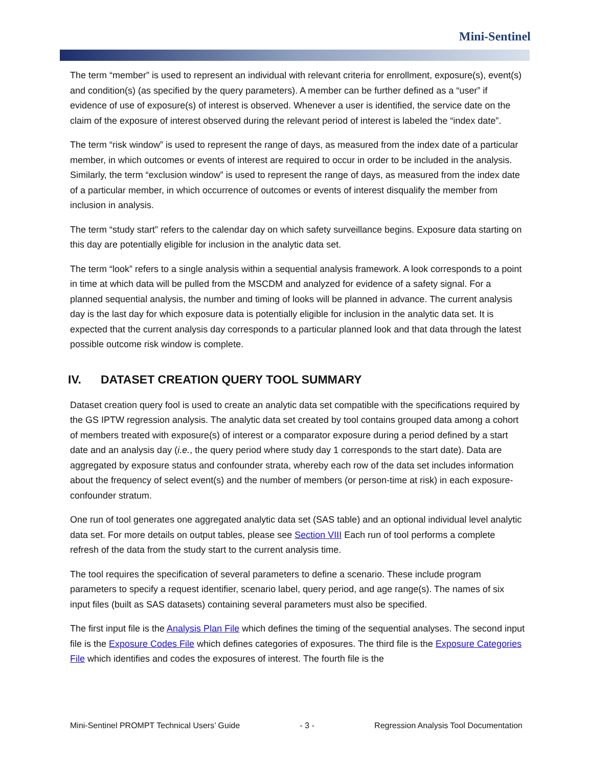Mini-Sentinel
The term “member” is used to represent an individual with relevant criteria for enrollment, exposure(s), event(s) and condition(s) (as specified by the query parameters). A member can be further defined as a “user” if evidence of use of exposure(s) of interest is observed. Whenever a user is identified, the service date on the claim of the exposure of interest observed during the relevant period of interest is labeled the “index date”.
The term “risk window” is used to represent the range of days, as measured from the index date of a particular member, in which outcomes or events of interest are required to occur in order to be included in the analysis. Similarly, the term “exclusion window” is used to represent the range of days, as measured from the index date of a particular member, in which occurrence of outcomes or events of interest disqualify the member from inclusion in analysis.
The term “study start” refers to the calendar day on which safety surveillance begins. Exposure data starting on this day are potentially eligible for inclusion in the analytic data set.
The term “look” refers to a single analysis within a sequential analysis framework. A look corresponds to a point in time at which data will be pulled from the MSCDM and analyzed for evidence of a safety signal. For a planned sequential analysis, the number and timing of looks will be planned in advance. The current analysis day is the last day for which exposure data is potentially eligible for inclusion in the analytic data set. It is expected that the current analysis day corresponds to a particular planned look and that data through the latest possible outcome risk window is complete.
IV. DATASET CREATION QUERY TOOL SUMMARY
Dataset creation query fool is used to create an analytic data set compatible with the specifications required by the GS IPTW regression analysis. The analytic data set created by tool contains grouped data among a cohort of members treated with exposure(s) of interest or a comparator exposure during a period defined by a start date and an analysis day (i.e., the query period where study day 1 corresponds to the start date). Data are aggregated by exposure status and confounder strata, whereby each row of the data set includes information about the frequency of select event(s) and the number of members (or person-time at risk) in each exposure-confounder stratum.
One run of tool generates one aggregated analytic data set (SAS table) and an optional individual level analytic data set. For more details on output tables, please see Section VIII Each run of tool performs a complete refresh of the data from the study start to the current analysis time.
The tool requires the specification of several parameters to define a scenario. These include program parameters to specify a request identifier, scenario label, query period, and age range(s). The names of six input files (built as SAS datasets) containing several parameters must also be specified.
The first input file is the Analysis Plan File which defines the timing of the sequential analyses. The second input file is the Exposure Codes File which defines categories of exposures. The third file is the Exposure Categories File which identifies and codes the exposures of interest. The fourth file is the
Mini-Sentinel PROMPT Technical Users’ Guide - 3 - Regression Analysis Tool Documentation